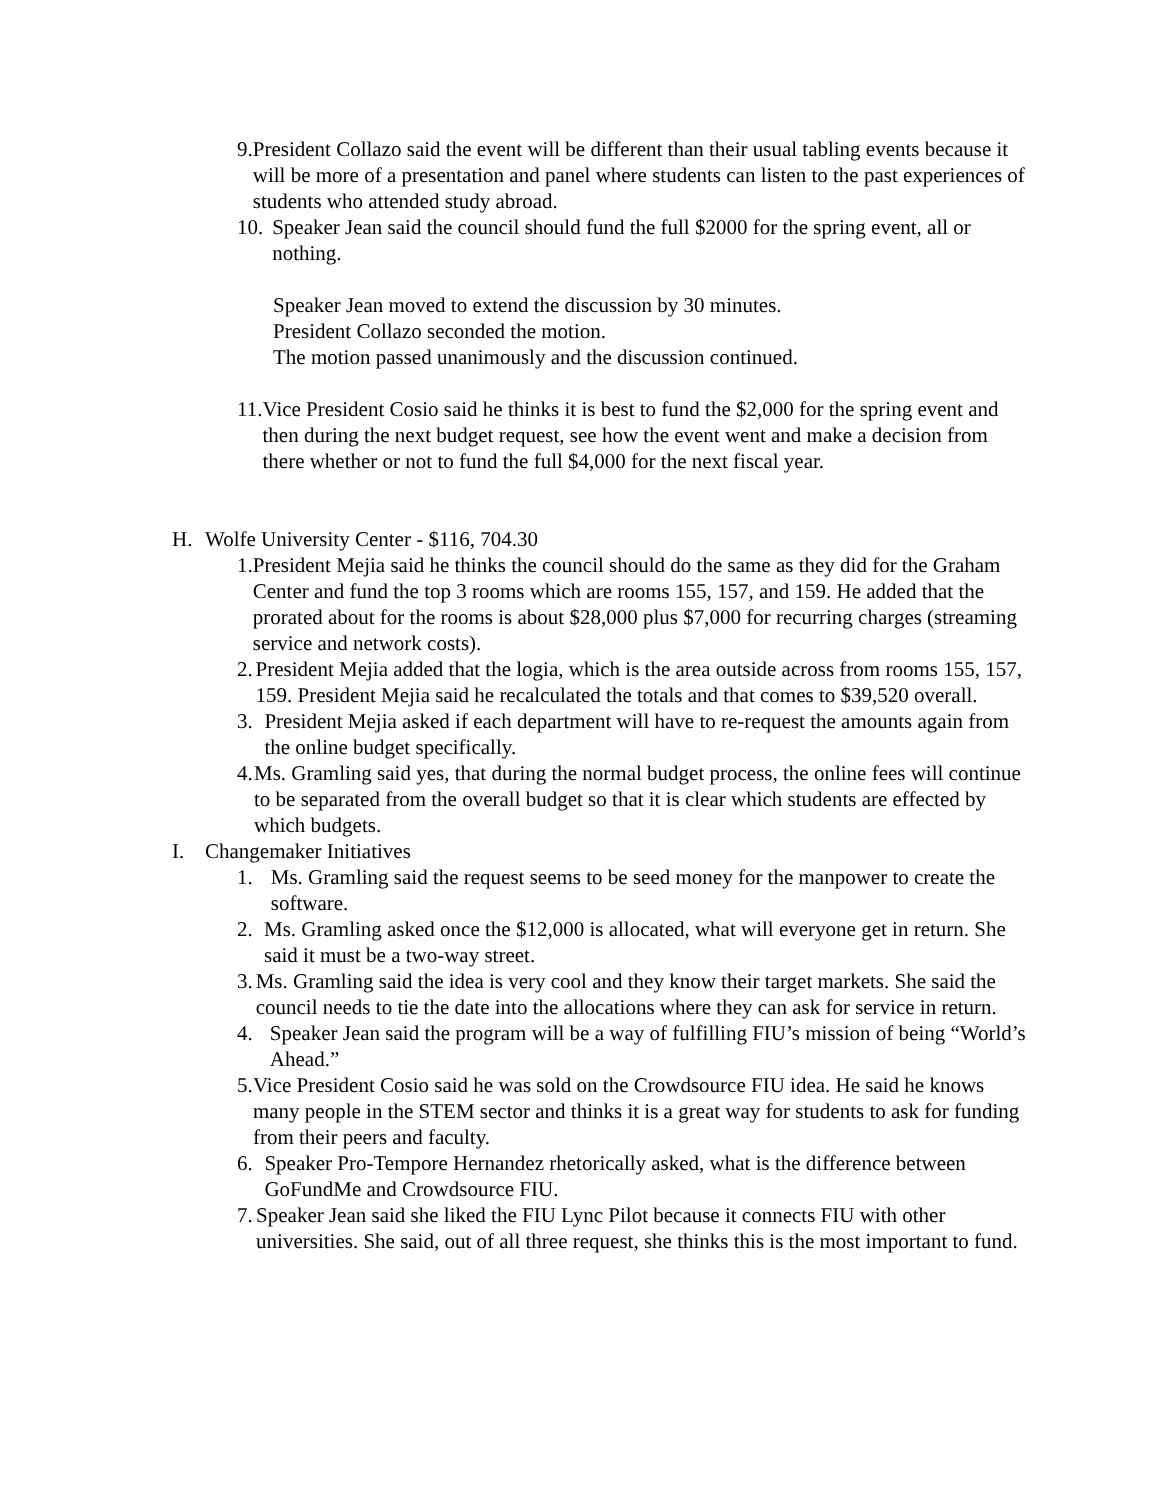9. President Collazo said the event will be different than their usual tabling events because it will be more of a presentation and panel where students can listen to the past experiences of students who attended study abroad.
10. Speaker Jean said the council should fund the full $2000 for the spring event, all or nothing.
Speaker Jean moved to extend the discussion by 30 minutes.
President Collazo seconded the motion.
The motion passed unanimously and the discussion continued.
11. Vice President Cosio said he thinks it is best to fund the $2,000 for the spring event and then during the next budget request, see how the event went and make a decision from there whether or not to fund the full $4,000 for the next fiscal year.
H. Wolfe University Center - $116, 704.30
1. President Mejia said he thinks the council should do the same as they did for the Graham Center and fund the top 3 rooms which are rooms 155, 157, and 159. He added that the prorated about for the rooms is about $28,000 plus $7,000 for recurring charges (streaming service and network costs).
2. President Mejia added that the logia, which is the area outside across from rooms 155, 157, 159. President Mejia said he recalculated the totals and that comes to $39,520 overall.
3. President Mejia asked if each department will have to re-request the amounts again from the online budget specifically.
4. Ms. Gramling said yes, that during the normal budget process, the online fees will continue to be separated from the overall budget so that it is clear which students are effected by which budgets.
I. Changemaker Initiatives
1. Ms. Gramling said the request seems to be seed money for the manpower to create the software.
2. Ms. Gramling asked once the $12,000 is allocated, what will everyone get in return. She said it must be a two-way street.
3. Ms. Gramling said the idea is very cool and they know their target markets. She said the council needs to tie the date into the allocations where they can ask for service in return.
4. Speaker Jean said the program will be a way of fulfilling FIU’s mission of being “World’s Ahead.”
5. Vice President Cosio said he was sold on the Crowdsource FIU idea. He said he knows many people in the STEM sector and thinks it is a great way for students to ask for funding from their peers and faculty.
6. Speaker Pro-Tempore Hernandez rhetorically asked, what is the difference between GoFundMe and Crowdsource FIU.
7. Speaker Jean said she liked the FIU Lync Pilot because it connects FIU with other universities. She said, out of all three request, she thinks this is the most important to fund.